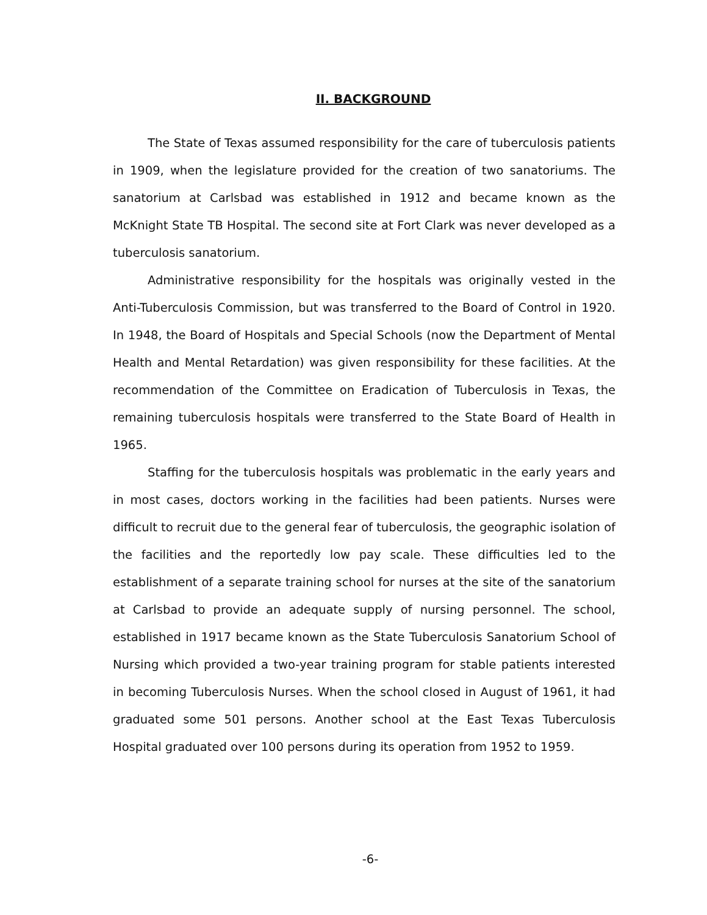II. BACKGROUND
The State of Texas assumed responsibility for the care of tuberculosis patients in 1909, when the legislature provided for the creation of two sanatoriums. The sanatorium at Carlsbad was established in 1912 and became known as the McKnight State TB Hospital. The second site at Fort Clark was never developed as a tuberculosis sanatorium.
Administrative responsibility for the hospitals was originally vested in the Anti-Tuberculosis Commission, but was transferred to the Board of Control in 1920. In 1948, the Board of Hospitals and Special Schools (now the Department of Mental Health and Mental Retardation) was given responsibility for these facilities. At the recommendation of the Committee on Eradication of Tuberculosis in Texas, the remaining tuberculosis hospitals were transferred to the State Board of Health in 1965.
Staffing for the tuberculosis hospitals was problematic in the early years and in most cases, doctors working in the facilities had been patients. Nurses were difficult to recruit due to the general fear of tuberculosis, the geographic isolation of the facilities and the reportedly low pay scale. These difficulties led to the establishment of a separate training school for nurses at the site of the sanatorium at Carlsbad to provide an adequate supply of nursing personnel. The school, established in 1917 became known as the State Tuberculosis Sanatorium School of Nursing which provided a two-year training program for stable patients interested in becoming Tuberculosis Nurses. When the school closed in August of 1961, it had graduated some 501 persons. Another school at the East Texas Tuberculosis Hospital graduated over 100 persons during its operation from 1952 to 1959.
-6-